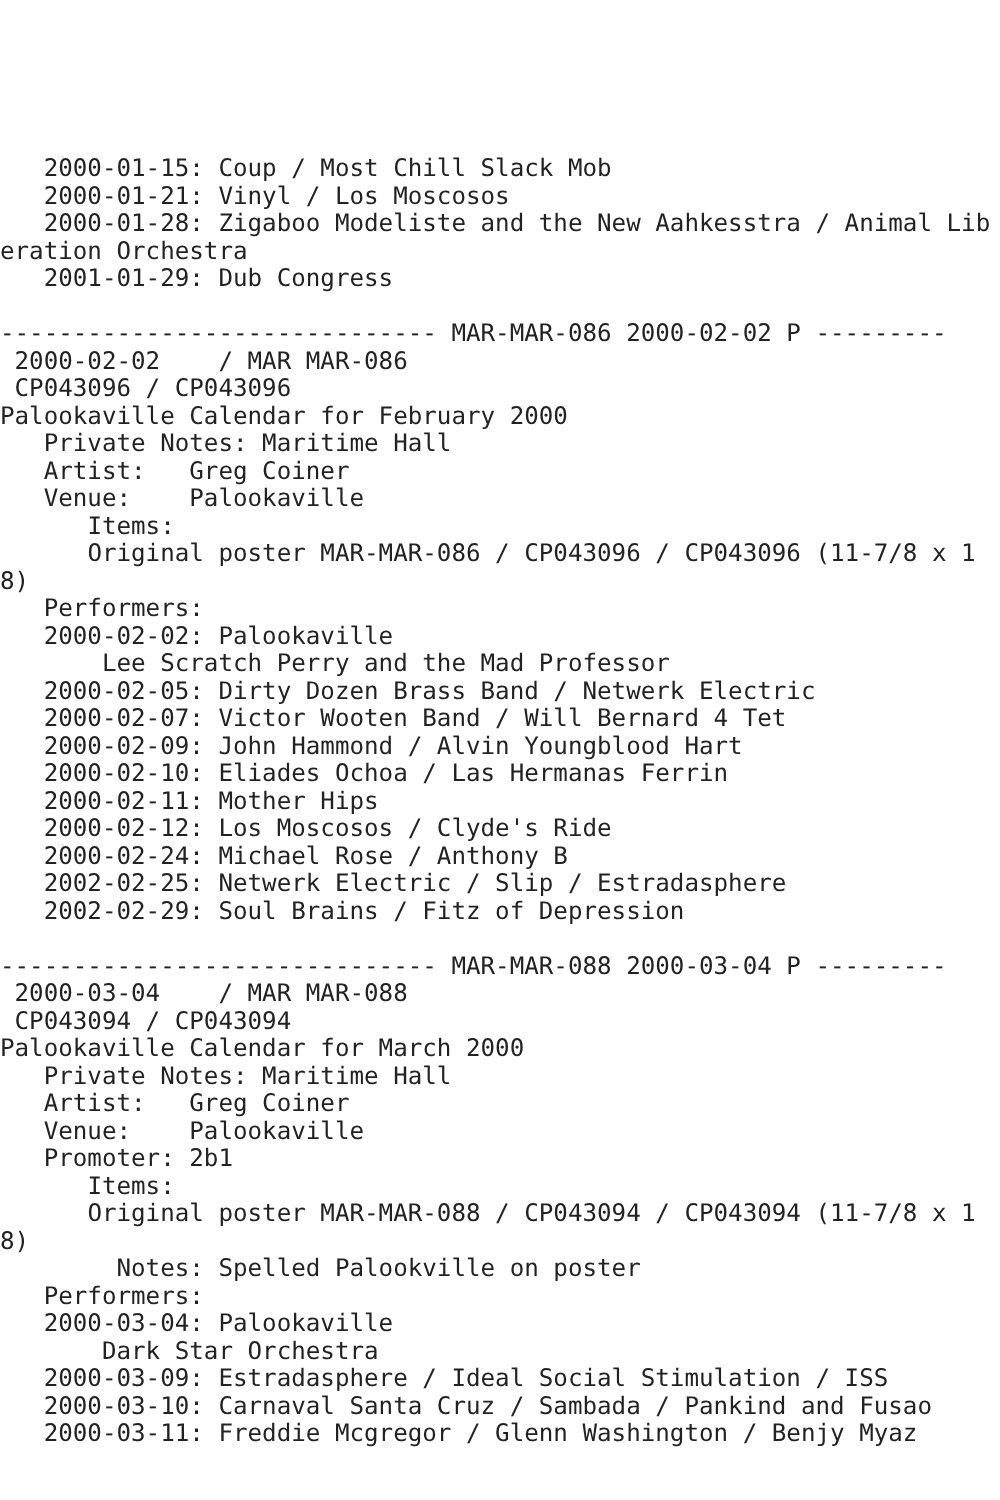2000-01-15: Coup / Most Chill Slack Mob
   2000-01-21: Vinyl / Los Moscosos
   2000-01-28: Zigaboo Modeliste and the New Aahkesstra / Animal Liberation Orchestra
   2001-01-29: Dub Congress

------------------------------ MAR-MAR-086 2000-02-02 P ---------
 2000-02-02    / MAR MAR-086
 CP043096 / CP043096
Palookaville Calendar for February 2000
   Private Notes: Maritime Hall
   Artist:   Greg Coiner
   Venue:    Palookaville
      Items:
      Original poster MAR-MAR-086 / CP043096 / CP043096 (11-7/8 x 18)
   Performers:
   2000-02-02: Palookaville
       Lee Scratch Perry and the Mad Professor
   2000-02-05: Dirty Dozen Brass Band / Netwerk Electric
   2000-02-07: Victor Wooten Band / Will Bernard 4 Tet
   2000-02-09: John Hammond / Alvin Youngblood Hart
   2000-02-10: Eliades Ochoa / Las Hermanas Ferrin
   2000-02-11: Mother Hips
   2000-02-12: Los Moscosos / Clyde's Ride
   2000-02-24: Michael Rose / Anthony B
   2002-02-25: Netwerk Electric / Slip / Estradasphere
   2002-02-29: Soul Brains / Fitz of Depression

------------------------------ MAR-MAR-088 2000-03-04 P ---------
 2000-03-04    / MAR MAR-088
 CP043094 / CP043094
Palookaville Calendar for March 2000
   Private Notes: Maritime Hall
   Artist:   Greg Coiner
   Venue:    Palookaville
   Promoter: 2b1
      Items:
      Original poster MAR-MAR-088 / CP043094 / CP043094 (11-7/8 x 18)
        Notes: Spelled Palookville on poster
   Performers:
   2000-03-04: Palookaville
       Dark Star Orchestra
   2000-03-09: Estradasphere / Ideal Social Stimulation / ISS
   2000-03-10: Carnaval Santa Cruz / Sambada / Pankind and Fusao
   2000-03-11: Freddie Mcgregor / Glenn Washington / Benjy Myaz